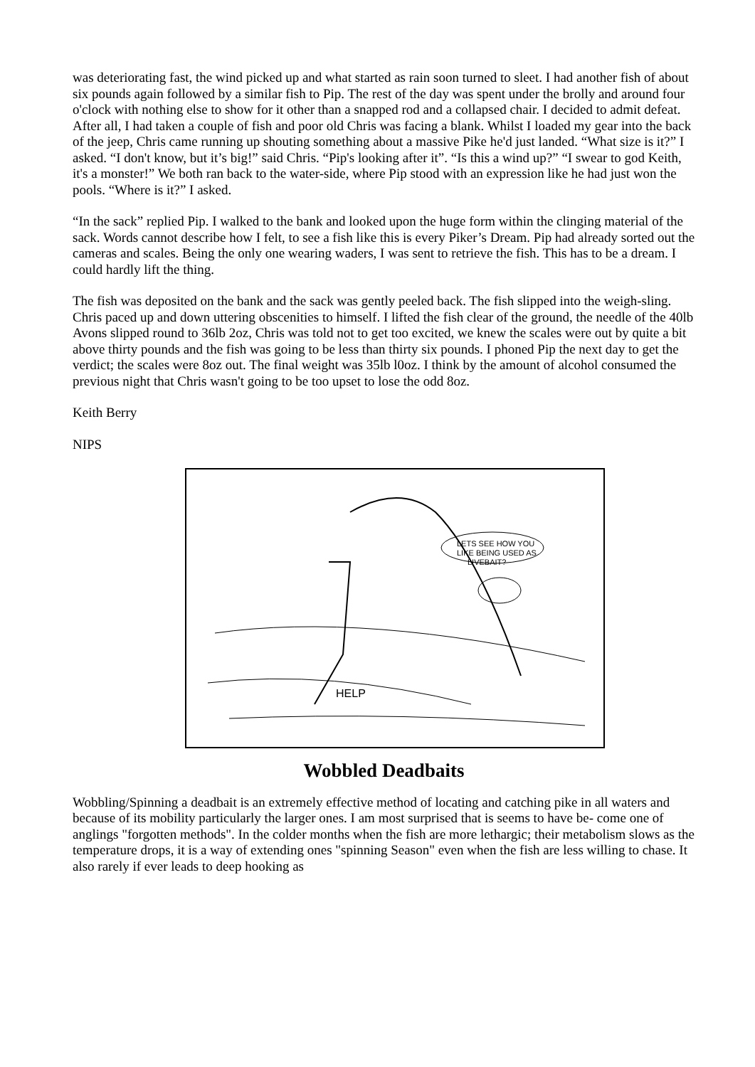was deteriorating fast, the wind picked up and what started as rain soon turned to sleet. I had another fish of about six pounds again followed by a similar fish to Pip. The rest of the day was spent under the brolly and around four o'clock with nothing else to show for it other than a snapped rod and a collapsed chair. I decided to admit defeat. After all, I had taken a couple of fish and poor old Chris was facing a blank. Whilst I loaded my gear into the back of the jeep, Chris came running up shouting something about a massive Pike he'd just landed. “What size is it?” I asked. “I don't know, but it’s big!” said Chris. “Pip's looking after it”. “Is this a wind up?” “I swear to god Keith, it's a monster!” We both ran back to the water-side, where Pip stood with an expression like he had just won the pools. “Where is it?” I asked.
“In the sack” replied Pip. I walked to the bank and looked upon the huge form within the clinging material of the sack. Words cannot describe how I felt, to see a fish like this is every Piker’s Dream. Pip had already sorted out the cameras and scales. Being the only one wearing waders, I was sent to retrieve the fish. This has to be a dream. I could hardly lift the thing.
The fish was deposited on the bank and the sack was gently peeled back. The fish slipped into the weigh-sling. Chris paced up and down uttering obscenities to himself. I lifted the fish clear of the ground, the needle of the 40lb Avons slipped round to 36lb 2oz, Chris was told not to get too excited, we knew the scales were out by quite a bit above thirty pounds and the fish was going to be less than thirty six pounds. I phoned Pip the next day to get the verdict; the scales were 8oz out. The final weight was 35lb l0oz. I think by the amount of alcohol consumed the previous night that Chris wasn't going to be too upset to lose the odd 8oz.
Keith Berry
NIPS
LETS SEE HOW YOU
LIKE BEING USED AS
LIVEBAIT?
HELP
Wobbled Deadbaits
Wobbling/Spinning a deadbait is an extremely effective method of locating and catching pike in all waters and because of its mobility particularly the larger ones. I am most surprised that is seems to have be- come one of anglings "forgotten methods". In the colder months when the fish are more lethargic; their metabolism slows as the temperature drops, it is a way of extending ones "spinning Season" even when the fish are less willing to chase. It also rarely if ever leads to deep hooking as